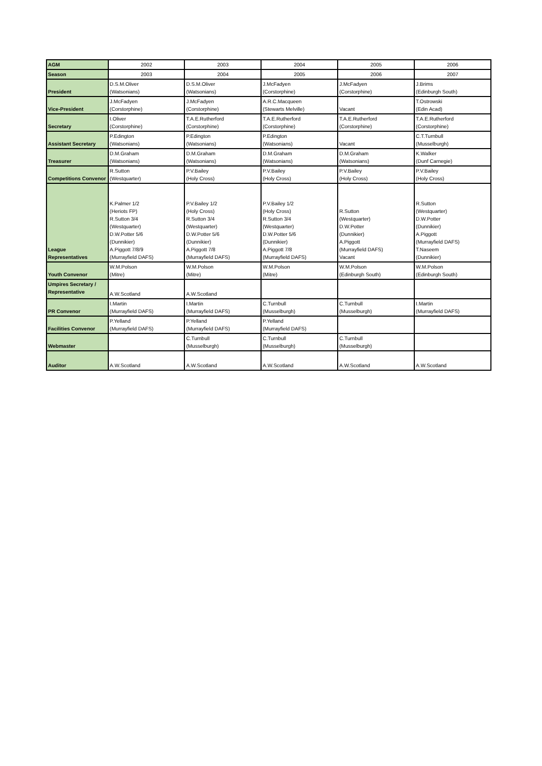| AGM | 2002 | 2003 | 2004 | 2005 | 2006 |
| Season | 2003 | 2004 | 2005 | 2006 | 2007 |
| President | D.S.M.Oliver (Watsonians) | D.S.M.Oliver (Watsonians) | J.McFadyen (Corstorphine) | J.McFadyen (Corstorphine) | J.Brims (Edinburgh South) |
| Vice-President | J.McFadyen (Corstorphine) | J.McFadyen (Corstorphine) | A.R.C.Macqueen (Stewarts Melville) | Vacant | T.Ostrowski (Edin Acad) |
| Secretary | I.Oliver (Corstorphine) | T.A.E.Rutherford (Corstorphine) | T.A.E.Rutherford (Corstorphine) | T.A.E.Rutherford (Corstorphine) | T.A.E.Rutherford (Corstorphine) |
| Assistant Secretary | P.Edington (Watsonians) | P.Edington (Watsonians) | P.Edington (Watsonians) | Vacant | C.T.Turnbull (Musselburgh) |
| Treasurer | D.M.Graham (Watsonians) | D.M.Graham (Watsonians) | D.M.Graham (Watsonians) | D.M.Graham (Watsonians) | K.Walker (Dunf Carnegie) |
| Competitions Convenor | R.Sutton (Westquarter) | P.V.Bailey (Holy Cross) | P.V.Bailey (Holy Cross) | P.V.Bailey (Holy Cross) | P.V.Bailey (Holy Cross) |
| League Representatives | K.Palmer 1/2 (Heriots FP) R.Sutton 3/4 (Westquarter) D.W.Potter 5/6 (Dunnikier) A.Piggott 7/8/9 (Murrayfield DAFS) | P.V.Bailey 1/2 (Holy Cross) R.Sutton 3/4 (Westquarter) D.W.Potter 5/6 (Dunnikier) A.Piggott 7/8 (Murrayfield DAFS) | P.V.Bailey 1/2 (Holy Cross) R.Sutton 3/4 (Westquarter) D.W.Potter 5/6 (Dunnikier) A.Piggott 7/8 (Murrayfield DAFS) | R.Sutton (Westquarter) D.W.Potter (Dunnikier) A.Piggott (Murrayfield DAFS) Vacant | R.Sutton (Westquarter) D.W.Potter (Dunnikier) A.Piggott (Murrayfield DAFS) T.Naseem (Dunnikier) |
| Youth Convenor | W.M.Polson (Mitre) | W.M.Polson (Mitre) | W.M.Polson (Mitre) | W.M.Polson (Edinburgh South) | W.M.Polson (Edinburgh South) |
| Umpires Secretary / Representative | A.W.Scotland | A.W.Scotland | | | |
| PR Convenor | I.Martin (Murrayfield DAFS) | I.Martin (Murrayfield DAFS) | C.Turnbull (Musselburgh) | C.Turnbull (Musselburgh) | I.Martin (Murrayfield DAFS) |
| Facilities Convenor | P.Yelland (Murrayfield DAFS) | P.Yelland (Murrayfield DAFS) | P.Yelland (Murrayfield DAFS) | | |
| Webmaster | | C.Turnbull (Musselburgh) | C.Turnbull (Musselburgh) | C.Turnbull (Musselburgh) | |
| Auditor | A.W.Scotland | A.W.Scotland | A.W.Scotland | A.W.Scotland | A.W.Scotland |